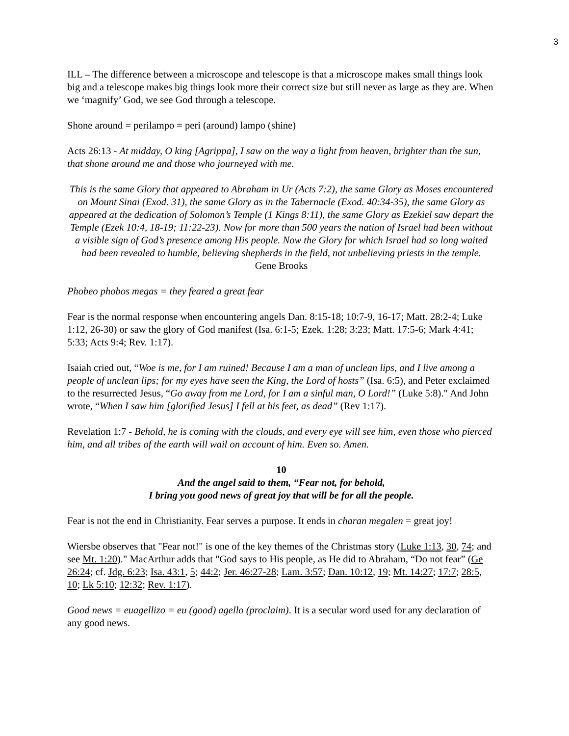3
ILL – The difference between a microscope and telescope is that a microscope makes small things look big and a telescope makes big things look more their correct size but still never as large as they are. When we ‘magnify’ God, we see God through a telescope.
Shone around = perilampo = peri (around) lampo (shine)
Acts 26:13 - At midday, O king [Agrippa], I saw on the way a light from heaven, brighter than the sun, that shone around me and those who journeyed with me.
This is the same Glory that appeared to Abraham in Ur (Acts 7:2), the same Glory as Moses encountered on Mount Sinai (Exod. 31), the same Glory as in the Tabernacle (Exod. 40:34-35), the same Glory as appeared at the dedication of Solomon’s Temple (1 Kings 8:11), the same Glory as Ezekiel saw depart the Temple (Ezek 10:4, 18-19; 11:22-23). Now for more than 500 years the nation of Israel had been without a visible sign of God’s presence among His people. Now the Glory for which Israel had so long waited had been revealed to humble, believing shepherds in the field, not unbelieving priests in the temple.
Gene Brooks
Phobeo phobos megas = they feared a great fear
Fear is the normal response when encountering angels Dan. 8:15-18; 10:7-9, 16-17; Matt. 28:2-4; Luke 1:12, 26-30) or saw the glory of God manifest (Isa. 6:1-5; Ezek. 1:28; 3:23; Matt. 17:5-6; Mark 4:41; 5:33; Acts 9:4; Rev. 1:17).
Isaiah cried out, “Woe is me, for I am ruined! Because I am a man of unclean lips, and I live among a people of unclean lips; for my eyes have seen the King, the Lord of hosts” (Isa. 6:5), and Peter exclaimed to the resurrected Jesus, “Go away from me Lord, for I am a sinful man, O Lord!” (Luke 5:8)." And John wrote, “When I saw him [glorified Jesus] I fell at his feet, as dead” (Rev 1:17).
Revelation 1:7 - Behold, he is coming with the clouds, and every eye will see him, even those who pierced him, and all tribes of the earth will wail on account of him. Even so. Amen.
10
And the angel said to them, “Fear not, for behold,
I bring you good news of great joy that will be for all the people.
Fear is not the end in Christianity. Fear serves a purpose. It ends in charan megalen = great joy!
Wiersbe observes that "Fear not!" is one of the key themes of the Christmas story (Luke 1:13, 30, 74; and see Mt. 1:20)." MacArthur adds that "God says to His people, as He did to Abraham, “Do not fear” (Ge 26:24; cf. Jdg. 6:23; Isa. 43:1, 5; 44:2; Jer. 46:27-28; Lam. 3:57; Dan. 10:12, 19; Mt. 14:27; 17:7; 28:5, 10; Lk 5:10; 12:32; Rev. 1:17).
Good news = euagellizo = eu (good) agello (proclaim). It is a secular word used for any declaration of any good news.